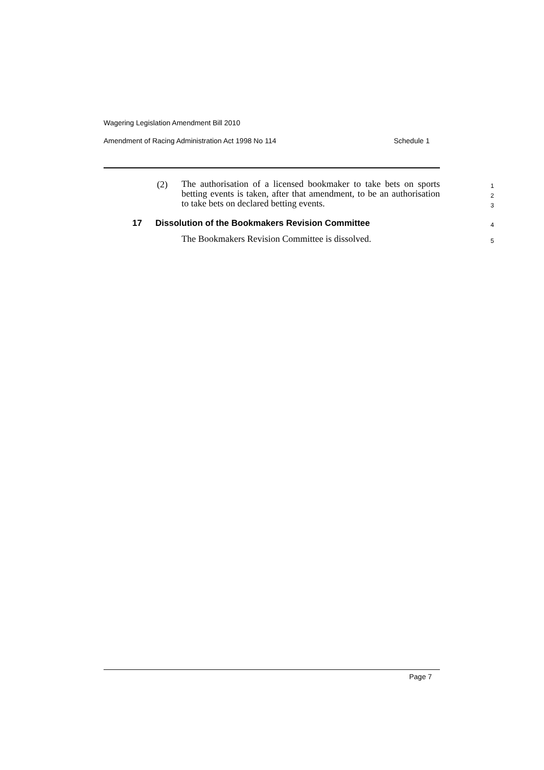Wagering Legislation Amendment Bill 2010
Amendment of Racing Administration Act 1998 No 114 Schedule 1
(2)
The authorisation of a licensed bookmaker to take bets on sports betting events is taken, after that amendment, to be an authorisation to take bets on declared betting events.
1
2
3
17 Dissolution of the Bookmakers Revision Committee 4
The Bookmakers Revision Committee is dissolved. 5
Page 7